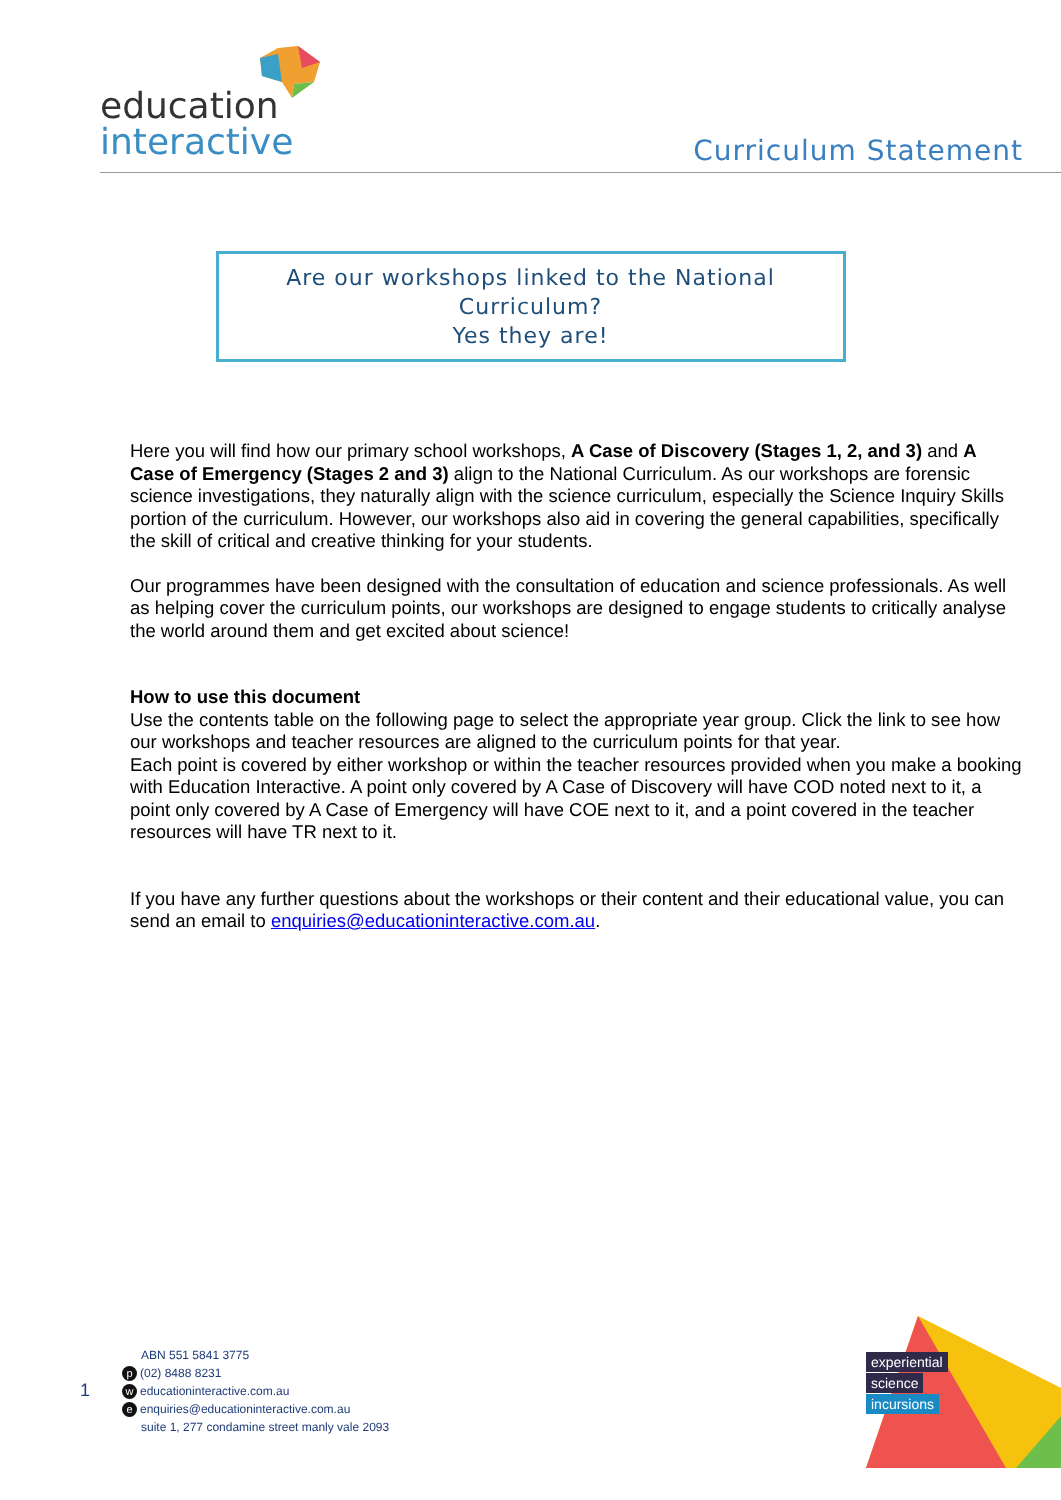education
interactive
Curriculum Statement
Are our workshops linked to the National
Curriculum?
Yes they are!
Here you will find how our primary school workshops, A Case of Discovery (Stages 1, 2, and 3) and A Case of Emergency (Stages 2 and 3) align to the National Curriculum. As our workshops are forensic science investigations, they naturally align with the science curriculum, especially the Science Inquiry Skills portion of the curriculum. However, our workshops also aid in covering the general capabilities, specifically the skill of critical and creative thinking for your students.
Our programmes have been designed with the consultation of education and science professionals. As well as helping cover the curriculum points, our workshops are designed to engage students to critically analyse the world around them and get excited about science!
How to use this document
Use the contents table on the following page to select the appropriate year group. Click the link to see how our workshops and teacher resources are aligned to the curriculum points for that year.
Each point is covered by either workshop or within the teacher resources provided when you make a booking with Education Interactive. A point only covered by A Case of Discovery will have COD noted next to it, a point only covered by A Case of Emergency will have COE next to it, and a point covered in the teacher resources will have TR next to it.
If you have any further questions about the workshops or their content and their educational value, you can send an email to enquiries@educationinteractive.com.au.
1
ABN 551 5841 3775
p (02) 8488 8231
weducationinteractive.com.au
eenquiries@educationinteractive.com.au
suite 1, 277 condamine street manly vale 2093
experiential
science
incursions